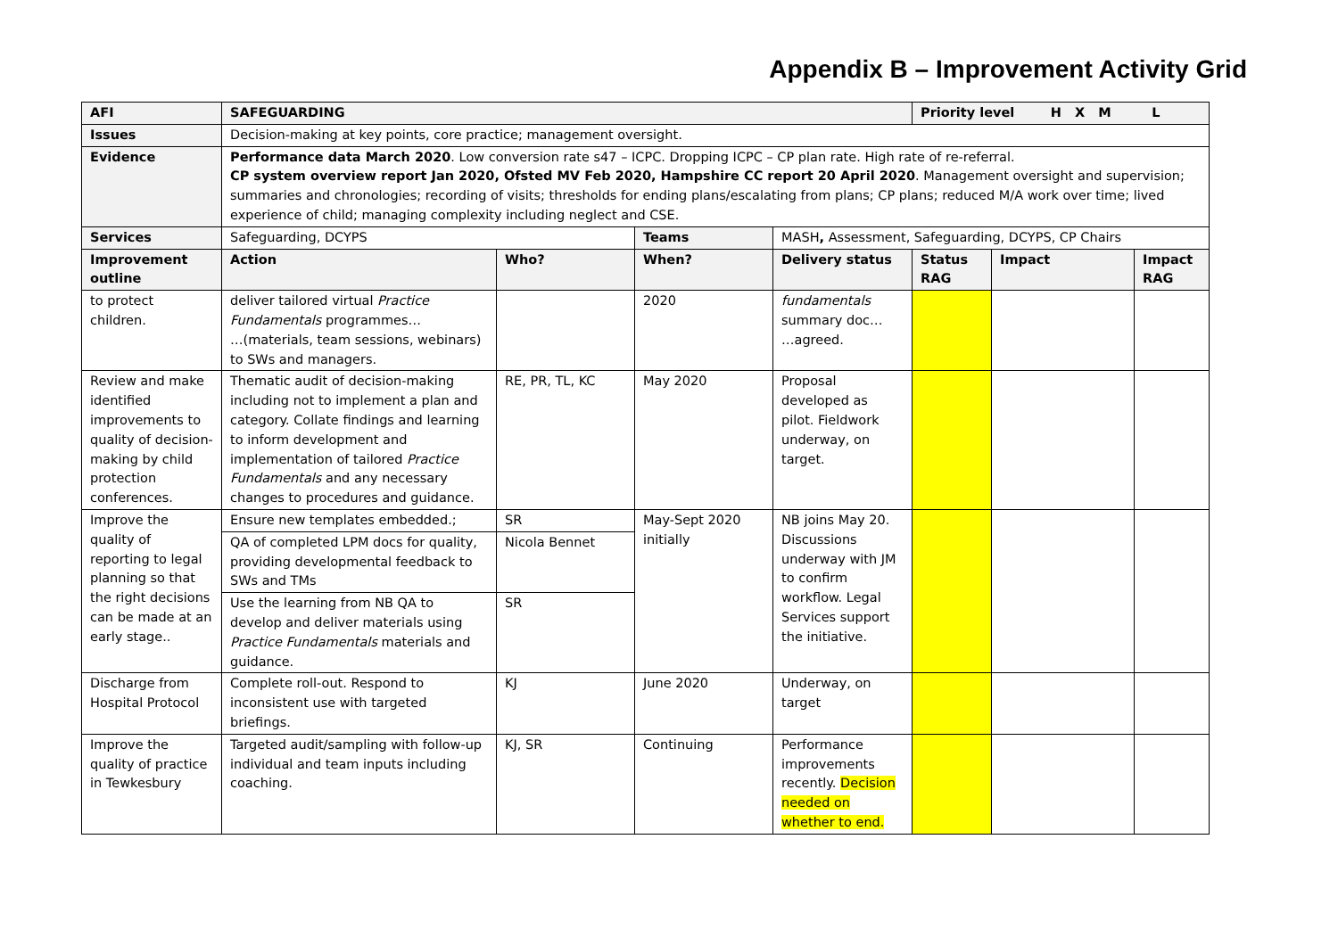Appendix B – Improvement Activity Grid
| AFI | SAFEGUARDING | | | | Priority level H X M L | | |
| Issues | Decision-making at key points, core practice; management oversight. | | | | | | |
| Evidence | Performance data March 2020 . Low conversion rate s47 – ICPC. Dropping ICPC – CP plan rate. High rate of re-referral. CP system overview report Jan 2020, Ofsted MV Feb 2020, Hampshire CC report 20 April 2020 . Management oversight and supervision; summaries and chronologies; recording of visits; thresholds for ending plans/escalating from plans; CP plans; reduced M/A work over time; lived experience of child; managing complexity including neglect and CSE. | | | | | | |
| Services | Safeguarding, DCYPS | | Teams | MASH , Assessment, Safeguarding, DCYPS, CP Chairs | | | |
| Improvement outline | Action | Who? | When? | Delivery status | Status RAG | Impact | Impact RAG |
| to protect children. | deliver tailored virtual Practice Fundamentals programmes… …(materials, team sessions, webinars) to SWs and managers. | | 2020 | fundamentals summary doc… …agreed. | | | |
| Review and make identified improvements to quality of decision-making by child protection conferences. | Thematic audit of decision-making including not to implement a plan and category. Collate findings and learning to inform development and implementation of tailored Practice Fundamentals and any necessary changes to procedures and guidance. | RE, PR, TL, KC | May 2020 | Proposal developed as pilot. Fieldwork underway, on target. | | | |
| Improve the quality of reporting to legal planning so that the right decisions can be made at an early stage.. | Ensure new templates embedded.; | SR | May-Sept 2020 initially | NB joins May 20. Discussions underway with JM to confirm workflow. Legal Services support the initiative. | | | |
| | QA of completed LPM docs for quality, providing developmental feedback to SWs and TMs | Nicola Bennet | | | | | |
| | Use the learning from NB QA to develop and deliver materials using Practice Fundamentals materials and guidance. | SR | | | | | |
| Discharge from Hospital Protocol | Complete roll-out. Respond to inconsistent use with targeted briefings. | KJ | June 2020 | Underway, on target | | | |
| Improve the quality of practice in Tewkesbury | Targeted audit/sampling with follow-up individual and team inputs including coaching. | KJ, SR | Continuing | Performance improvements recently. Decision needed on whether to end. | | | |